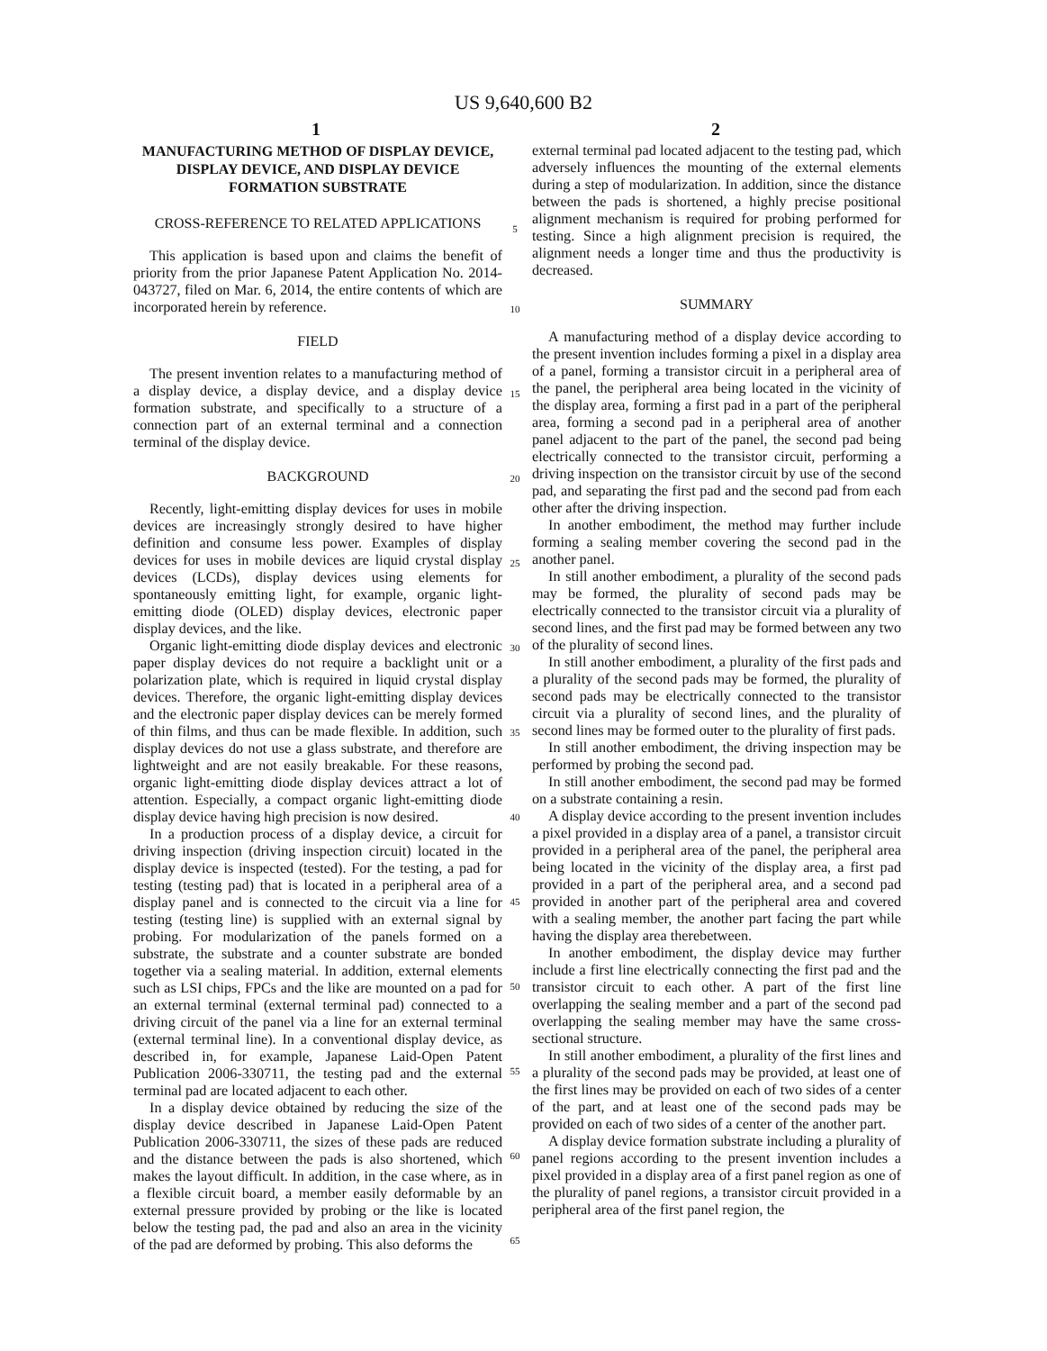US 9,640,600 B2
1 2
MANUFACTURING METHOD OF DISPLAY DEVICE, DISPLAY DEVICE, AND DISPLAY DEVICE FORMATION SUBSTRATE
CROSS-REFERENCE TO RELATED APPLICATIONS
This application is based upon and claims the benefit of priority from the prior Japanese Patent Application No. 2014-043727, filed on Mar. 6, 2014, the entire contents of which are incorporated herein by reference.
FIELD
The present invention relates to a manufacturing method of a display device, a display device, and a display device formation substrate, and specifically to a structure of a connection part of an external terminal and a connection terminal of the display device.
BACKGROUND
Recently, light-emitting display devices for uses in mobile devices are increasingly strongly desired to have higher definition and consume less power. Examples of display devices for uses in mobile devices are liquid crystal display devices (LCDs), display devices using elements for spontaneously emitting light, for example, organic light-emitting diode (OLED) display devices, electronic paper display devices, and the like.
Organic light-emitting diode display devices and electronic paper display devices do not require a backlight unit or a polarization plate, which is required in liquid crystal display devices. Therefore, the organic light-emitting display devices and the electronic paper display devices can be merely formed of thin films, and thus can be made flexible. In addition, such display devices do not use a glass substrate, and therefore are lightweight and are not easily breakable. For these reasons, organic light-emitting diode display devices attract a lot of attention. Especially, a compact organic light-emitting diode display device having high precision is now desired.
In a production process of a display device, a circuit for driving inspection (driving inspection circuit) located in the display device is inspected (tested). For the testing, a pad for testing (testing pad) that is located in a peripheral area of a display panel and is connected to the circuit via a line for testing (testing line) is supplied with an external signal by probing. For modularization of the panels formed on a substrate, the substrate and a counter substrate are bonded together via a sealing material. In addition, external elements such as LSI chips, FPCs and the like are mounted on a pad for an external terminal (external terminal pad) connected to a driving circuit of the panel via a line for an external terminal (external terminal line). In a conventional display device, as described in, for example, Japanese Laid-Open Patent Publication 2006-330711, the testing pad and the external terminal pad are located adjacent to each other.
In a display device obtained by reducing the size of the display device described in Japanese Laid-Open Patent Publication 2006-330711, the sizes of these pads are reduced and the distance between the pads is also shortened, which makes the layout difficult. In addition, in the case where, as in a flexible circuit board, a member easily deformable by an external pressure provided by probing or the like is located below the testing pad, the pad and also an area in the vicinity of the pad are deformed by probing. This also deforms the
5
10
15
20
25
30
35
40
45
50
55
60
65
external terminal pad located adjacent to the testing pad, which adversely influences the mounting of the external elements during a step of modularization. In addition, since the distance between the pads is shortened, a highly precise positional alignment mechanism is required for probing performed for testing. Since a high alignment precision is required, the alignment needs a longer time and thus the productivity is decreased.
SUMMARY
A manufacturing method of a display device according to the present invention includes forming a pixel in a display area of a panel, forming a transistor circuit in a peripheral area of the panel, the peripheral area being located in the vicinity of the display area, forming a first pad in a part of the peripheral area, forming a second pad in a peripheral area of another panel adjacent to the part of the panel, the second pad being electrically connected to the transistor circuit, performing a driving inspection on the transistor circuit by use of the second pad, and separating the first pad and the second pad from each other after the driving inspection.
In another embodiment, the method may further include forming a sealing member covering the second pad in the another panel.
In still another embodiment, a plurality of the second pads may be formed, the plurality of second pads may be electrically connected to the transistor circuit via a plurality of second lines, and the first pad may be formed between any two of the plurality of second lines.
In still another embodiment, a plurality of the first pads and a plurality of the second pads may be formed, the plurality of second pads may be electrically connected to the transistor circuit via a plurality of second lines, and the plurality of second lines may be formed outer to the plurality of first pads.
In still another embodiment, the driving inspection may be performed by probing the second pad.
In still another embodiment, the second pad may be formed on a substrate containing a resin.
A display device according to the present invention includes a pixel provided in a display area of a panel, a transistor circuit provided in a peripheral area of the panel, the peripheral area being located in the vicinity of the display area, a first pad provided in a part of the peripheral area, and a second pad provided in another part of the peripheral area and covered with a sealing member, the another part facing the part while having the display area therebetween.
In another embodiment, the display device may further include a first line electrically connecting the first pad and the transistor circuit to each other. A part of the first line overlapping the sealing member and a part of the second pad overlapping the sealing member may have the same cross-sectional structure.
In still another embodiment, a plurality of the first lines and a plurality of the second pads may be provided, at least one of the first lines may be provided on each of two sides of a center of the part, and at least one of the second pads may be provided on each of two sides of a center of the another part.
A display device formation substrate including a plurality of panel regions according to the present invention includes a pixel provided in a display area of a first panel region as one of the plurality of panel regions, a transistor circuit provided in a peripheral area of the first panel region, the